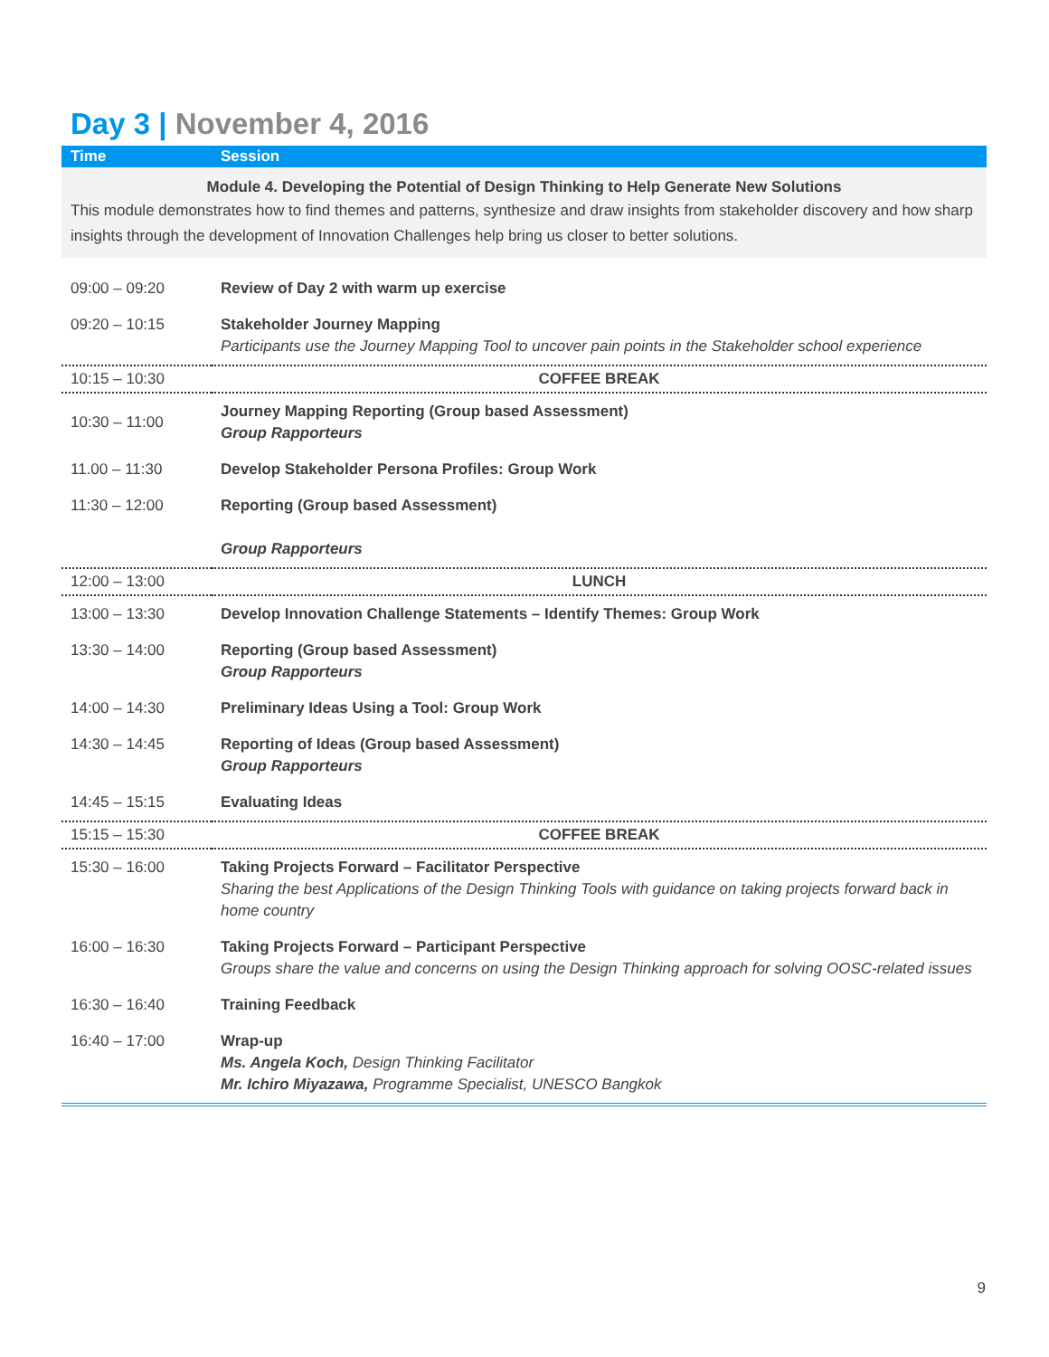Day 3 | November 4, 2016
| Time | Session |
| --- | --- |
| Module 4. Developing the Potential of Design Thinking to Help Generate New Solutions This module demonstrates how to find themes and patterns, synthesize and draw insights from stakeholder discovery and how sharp insights through the development of Innovation Challenges help bring us closer to better solutions. | |
| 09:00 – 09:20 | Review of Day 2 with warm up exercise |
| 09:20 – 10:15 | Stakeholder Journey Mapping Participants use the Journey Mapping Tool to uncover pain points in the Stakeholder school experience |
| 10:15 – 10:30 | COFFEE BREAK |
| 10:30 – 11:00 | Journey Mapping Reporting (Group based Assessment) Group Rapporteurs |
| 11.00 – 11:30 | Develop Stakeholder Persona Profiles: Group Work |
| 11:30 – 12:00 | Reporting (Group based Assessment) Group Rapporteurs |
| 12:00 – 13:00 | LUNCH |
| 13:00 – 13:30 | Develop Innovation Challenge Statements – Identify Themes: Group Work |
| 13:30 – 14:00 | Reporting (Group based Assessment) Group Rapporteurs |
| 14:00 – 14:30 | Preliminary Ideas Using a Tool: Group Work |
| 14:30 – 14:45 | Reporting of Ideas (Group based Assessment) Group Rapporteurs |
| 14:45 – 15:15 | Evaluating Ideas |
| 15:15 – 15:30 | COFFEE BREAK |
| 15:30 – 16:00 | Taking Projects Forward – Facilitator Perspective Sharing the best Applications of the Design Thinking Tools with guidance on taking projects forward back in home country |
| 16:00 – 16:30 | Taking Projects Forward – Participant Perspective Groups share the value and concerns on using the Design Thinking approach for solving OOSC-related issues |
| 16:30 – 16:40 | Training Feedback |
| 16:40 – 17:00 | Wrap-up Ms. Angela Koch, Design Thinking Facilitator Mr. Ichiro Miyazawa, Programme Specialist, UNESCO Bangkok |
9